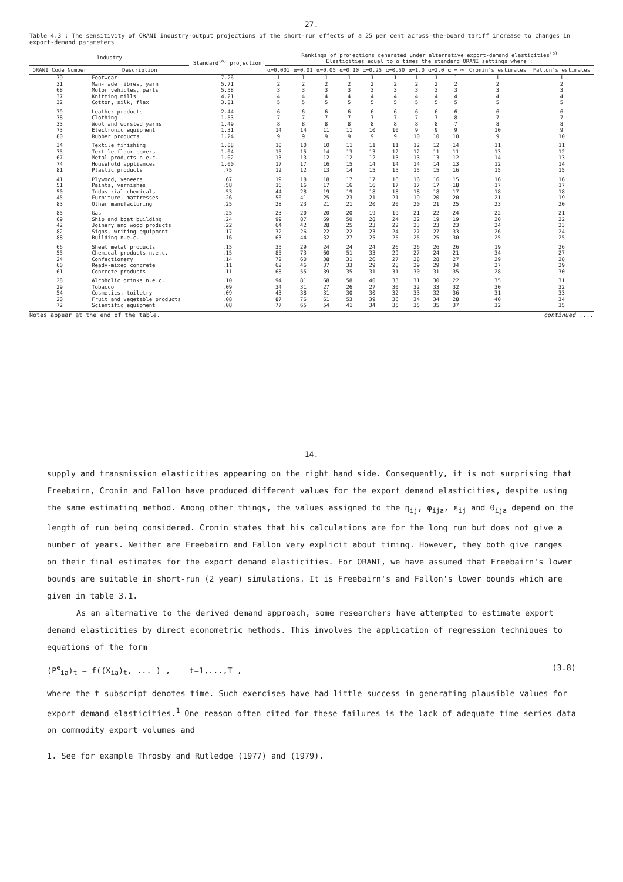27.
Table 4.3 : The sensitivity of ORANI industry-output projections of the short-run effects of a 25 per cent across-the-board tariff increase to changes in export-demand parameters
| Industry | | Standard<sup>(a)</sup> projection | Rankings of projections generated under alternative export-demand elasticities<sup>(b)</sup> Elasticities equal to α times the standard ORANI settings where : | | | | | | | | | | |
| --- | --- | --- | --- | --- | --- | --- | --- | --- | --- | --- | --- | --- | --- |
| ORANI Code Number | Description | | α=0.001 | α=0.01 | α=0.05 | α=0.10 | α=0.25 | α=0.50 | α=1.0 | α=2.0 | α = ∞ | Cronin's estimates | Fallon's estimates |
| 39 | Footwear | 7.26 | 1 | 1 | 1 | 1 | 1 | 1 | 1 | 1 | 1 | 1 | 1 |
| 31 | Man-made fibres, yarn | 5.71 | 2 | 2 | 2 | 2 | 2 | 2 | 2 | 2 | 2 | 2 | 2 |
| 68 | Motor vehicles, parts | 5.58 | 3 | 3 | 3 | 3 | 3 | 3 | 3 | 3 | 3 | 3 | 3 |
| 37 | Knitting mills | 4.21 | 4 | 4 | 4 | 4 | 4 | 4 | 4 | 4 | 4 | 4 | 4 |
| 32 | Cotton, silk, flax | 3.81 | 5 | 5 | 5 | 5 | 5 | 5 | 5 | 5 | 5 | 5 | 5 |
| 79 | Leather products | 2.44 | 6 | 6 | 6 | 6 | 6 | 6 | 6 | 6 | 6 | 6 | 6 |
| 38 | Clothing | 1.53 | 7 | 7 | 7 | 7 | 7 | 7 | 7 | 7 | 8 | 7 | 7 |
| 33 | Wool and worsted yarns | 1.49 | 8 | 8 | 8 | 8 | 8 | 8 | 8 | 8 | 7 | 8 | 8 |
| 73 | Electronic equipment | 1.31 | 14 | 14 | 11 | 11 | 10 | 10 | 9 | 9 | 9 | 10 | 9 |
| 80 | Rubber products | 1.24 | 9 | 9 | 9 | 9 | 9 | 9 | 10 | 10 | 10 | 9 | 10 |
| 34 | Textile finishing | 1.08 | 10 | 10 | 10 | 11 | 11 | 11 | 12 | 12 | 14 | 11 | 11 |
| 35 | Textile floor covers | 1.04 | 15 | 15 | 14 | 13 | 13 | 12 | 12 | 11 | 11 | 13 | 12 |
| 67 | Metal products n.e.c. | 1.02 | 13 | 13 | 12 | 12 | 12 | 13 | 13 | 13 | 12 | 14 | 13 |
| 74 | Household appliances | 1.00 | 17 | 17 | 16 | 15 | 14 | 14 | 14 | 14 | 13 | 12 | 14 |
| 81 | Plastic products | .75 | 12 | 12 | 13 | 14 | 15 | 15 | 15 | 15 | 16 | 15 | 15 |
| 41 | Plywood, veneers | .67 | 19 | 18 | 18 | 17 | 17 | 16 | 16 | 16 | 15 | 16 | 16 |
| 51 | Paints, varnishes | .58 | 16 | 16 | 17 | 16 | 16 | 17 | 17 | 17 | 18 | 17 | 17 |
| 50 | Industrial chemicals | .53 | 44 | 28 | 19 | 19 | 18 | 18 | 18 | 18 | 17 | 18 | 18 |
| 45 | Furniture, mattresses | .26 | 56 | 41 | 25 | 23 | 21 | 21 | 19 | 20 | 20 | 21 | 19 |
| 83 | Other manufacturing | .25 | 28 | 23 | 21 | 21 | 20 | 20 | 20 | 21 | 25 | 23 | 20 |
| 85 | Gas | .25 | 23 | 20 | 20 | 20 | 19 | 19 | 21 | 22 | 24 | 22 | 21 |
| 69 | Ship and boat building | .24 | 99 | 87 | 69 | 50 | 28 | 24 | 22 | 19 | 19 | 20 | 22 |
| 42 | Joinery and wood products | .22 | 64 | 42 | 28 | 25 | 23 | 22 | 23 | 23 | 23 | 24 | 23 |
| 82 | Signs, writing equipment | .17 | 32 | 26 | 22 | 22 | 23 | 24 | 27 | 27 | 33 | 26 | 24 |
| 88 | Building n.e.c. | .16 | 63 | 44 | 32 | 27 | 25 | 25 | 25 | 25 | 30 | 25 | 25 |
| 66 | Sheet metal products | .15 | 35 | 29 | 24 | 24 | 24 | 26 | 26 | 26 | 26 | 19 | 26 |
| 55 | Chemical products n.e.c. | .15 | 85 | 73 | 60 | 51 | 33 | 29 | 27 | 24 | 21 | 34 | 27 |
| 24 | Confectionery | .14 | 72 | 60 | 38 | 31 | 26 | 27 | 28 | 28 | 27 | 29 | 28 |
| 60 | Ready-mixed concrete | .11 | 62 | 46 | 37 | 33 | 29 | 28 | 29 | 29 | 34 | 27 | 29 |
| 61 | Concrete products | .11 | 68 | 55 | 39 | 35 | 31 | 31 | 30 | 31 | 35 | 28 | 30 |
| 28 | Alcoholic drinks n.e.c. | .10 | 94 | 81 | 68 | 58 | 40 | 33 | 31 | 30 | 22 | 35 | 31 |
| 29 | Tobacco | .09 | 34 | 31 | 27 | 26 | 27 | 30 | 32 | 33 | 32 | 30 | 32 |
| 54 | Cosmetics, toiletry | .09 | 43 | 38 | 31 | 30 | 30 | 32 | 33 | 32 | 36 | 31 | 33 |
| 20 | Fruit and vegetable products | .08 | 87 | 76 | 61 | 53 | 39 | 36 | 34 | 34 | 28 | 40 | 34 |
| 72 | Scientific equipment | .08 | 77 | 65 | 54 | 41 | 34 | 35 | 35 | 35 | 37 | 32 | 35 |
Notes appear at the end of the table. continued ....
14.
supply and transmission elasticities appearing on the right hand side. Consequently, it is not surprising that Freebairn, Cronin and Fallon have produced different values for the export demand elasticities, despite using the same estimating method. Among other things, the values assigned to the η<sub>ij</sub>, φ<sub>ija</sub>, ε<sub>ij</sub> and Θ<sub>ija</sub> depend on the length of run being considered. Cronin states that his calculations are for the long run but does not give a number of years. Neither are Freebairn and Fallon very explicit about timing. However, they both give ranges on their final estimates for the export demand elasticities. For ORANI, we have assumed that Freebairn's lower bounds are suitable in short-run (2 year) simulations. It is Freebairn's and Fallon's lower bounds which are given in table 3.1.
As an alternative to the derived demand approach, some researchers have attempted to estimate export demand elasticities by direct econometric methods. This involves the application of regression techniques to equations of the form
(P<sup>e</sup><sub>ia</sub>)<sub>t</sub> = f((X<sub>ia</sub>)<sub>t</sub>, ... ) , t=1,...,T , (3.8)
where the t subscript denotes time. Such exercises have had little success in generating plausible values for export demand elasticities.<sup>1</sup> One reason often cited for these failures is the lack of adequate time series data on commodity export volumes and
1. See for example Throsby and Rutledge (1977) and (1979).